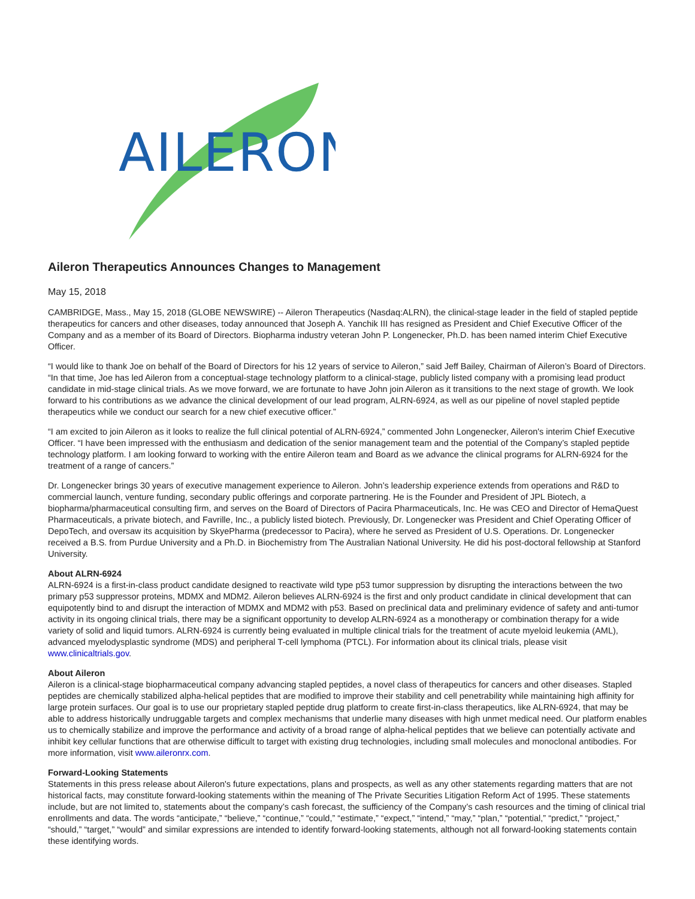AILERON
Aileron Therapeutics Announces Changes to Management
May 15, 2018
CAMBRIDGE, Mass., May 15, 2018 (GLOBE NEWSWIRE) -- Aileron Therapeutics (Nasdaq:ALRN), the clinical-stage leader in the field of stapled peptide therapeutics for cancers and other diseases, today announced that Joseph A. Yanchik III has resigned as President and Chief Executive Officer of the Company and as a member of its Board of Directors. Biopharma industry veteran John P. Longenecker, Ph.D. has been named interim Chief Executive Officer.
“I would like to thank Joe on behalf of the Board of Directors for his 12 years of service to Aileron,” said Jeff Bailey, Chairman of Aileron’s Board of Directors. “In that time, Joe has led Aileron from a conceptual-stage technology platform to a clinical-stage, publicly listed company with a promising lead product candidate in mid-stage clinical trials. As we move forward, we are fortunate to have John join Aileron as it transitions to the next stage of growth. We look forward to his contributions as we advance the clinical development of our lead program, ALRN-6924, as well as our pipeline of novel stapled peptide therapeutics while we conduct our search for a new chief executive officer.”
“I am excited to join Aileron as it looks to realize the full clinical potential of ALRN-6924,” commented John Longenecker, Aileron's interim Chief Executive Officer. “I have been impressed with the enthusiasm and dedication of the senior management team and the potential of the Company’s stapled peptide technology platform. I am looking forward to working with the entire Aileron team and Board as we advance the clinical programs for ALRN-6924 for the treatment of a range of cancers.”
Dr. Longenecker brings 30 years of executive management experience to Aileron. John’s leadership experience extends from operations and R&D to commercial launch, venture funding, secondary public offerings and corporate partnering. He is the Founder and President of JPL Biotech, a biopharma/pharmaceutical consulting firm, and serves on the Board of Directors of Pacira Pharmaceuticals, Inc. He was CEO and Director of HemaQuest Pharmaceuticals, a private biotech, and Favrille, Inc., a publicly listed biotech. Previously, Dr. Longenecker was President and Chief Operating Officer of DepoTech, and oversaw its acquisition by SkyePharma (predecessor to Pacira), where he served as President of U.S. Operations. Dr. Longenecker received a B.S. from Purdue University and a Ph.D. in Biochemistry from The Australian National University. He did his post-doctoral fellowship at Stanford University.
About ALRN-6924
ALRN-6924 is a first-in-class product candidate designed to reactivate wild type p53 tumor suppression by disrupting the interactions between the two primary p53 suppressor proteins, MDMX and MDM2. Aileron believes ALRN-6924 is the first and only product candidate in clinical development that can equipotently bind to and disrupt the interaction of MDMX and MDM2 with p53. Based on preclinical data and preliminary evidence of safety and anti-tumor activity in its ongoing clinical trials, there may be a significant opportunity to develop ALRN-6924 as a monotherapy or combination therapy for a wide variety of solid and liquid tumors. ALRN-6924 is currently being evaluated in multiple clinical trials for the treatment of acute myeloid leukemia (AML), advanced myelodysplastic syndrome (MDS) and peripheral T-cell lymphoma (PTCL). For information about its clinical trials, please visit www.clinicaltrials.gov.
About Aileron
Aileron is a clinical-stage biopharmaceutical company advancing stapled peptides, a novel class of therapeutics for cancers and other diseases. Stapled peptides are chemically stabilized alpha-helical peptides that are modified to improve their stability and cell penetrability while maintaining high affinity for large protein surfaces. Our goal is to use our proprietary stapled peptide drug platform to create first-in-class therapeutics, like ALRN-6924, that may be able to address historically undruggable targets and complex mechanisms that underlie many diseases with high unmet medical need. Our platform enables us to chemically stabilize and improve the performance and activity of a broad range of alpha-helical peptides that we believe can potentially activate and inhibit key cellular functions that are otherwise difficult to target with existing drug technologies, including small molecules and monoclonal antibodies. For more information, visit www.aileronrx.com.
Forward-Looking Statements
Statements in this press release about Aileron's future expectations, plans and prospects, as well as any other statements regarding matters that are not historical facts, may constitute forward-looking statements within the meaning of The Private Securities Litigation Reform Act of 1995. These statements include, but are not limited to, statements about the company’s cash forecast, the sufficiency of the Company’s cash resources and the timing of clinical trial enrollments and data. The words “anticipate,” “believe,” “continue,” “could,” “estimate,” “expect,” “intend,” “may,” “plan,” “potential,” “predict,” “project,” “should,” “target,” “would” and similar expressions are intended to identify forward-looking statements, although not all forward-looking statements contain these identifying words.